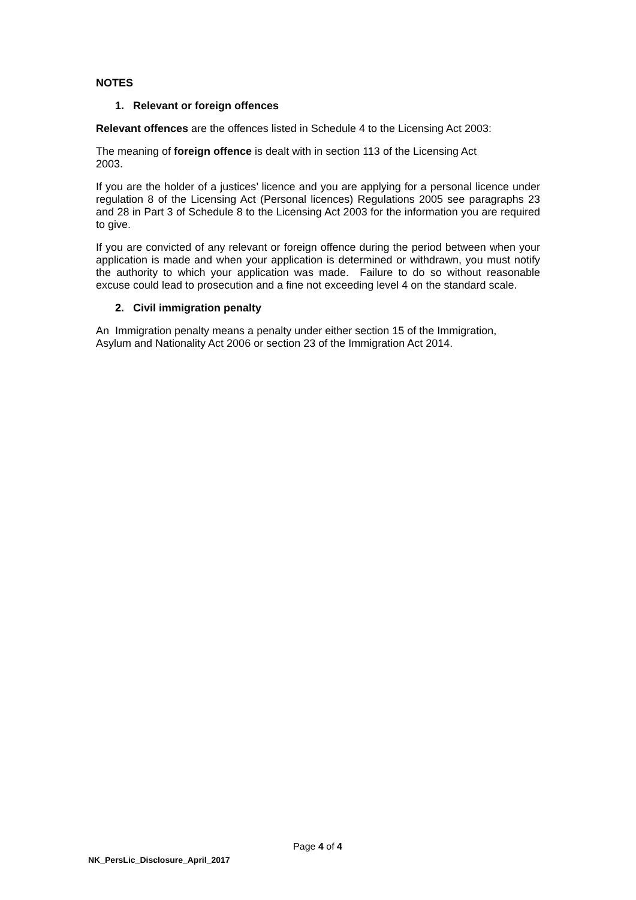NOTES
1. Relevant or foreign offences
Relevant offences are the offences listed in Schedule 4 to the Licensing Act 2003:
The meaning of foreign offence is dealt with in section 113 of the Licensing Act
2003.
If you are the holder of a justices’ licence and you are applying for a personal licence under regulation 8 of the Licensing Act (Personal licences) Regulations 2005 see paragraphs 23 and 28 in Part 3 of Schedule 8 to the Licensing Act 2003 for the information you are required to give.
If you are convicted of any relevant or foreign offence during the period between when your application is made and when your application is determined or withdrawn, you must notify the authority to which your application was made. Failure to do so without reasonable excuse could lead to prosecution and a fine not exceeding level 4 on the standard scale.
2. Civil immigration penalty
An Immigration penalty means a penalty under either section 15 of the Immigration,
Asylum and Nationality Act 2006 or section 23 of the Immigration Act 2014.
Page 4 of 4
NK_PersLic_Disclosure_April_2017